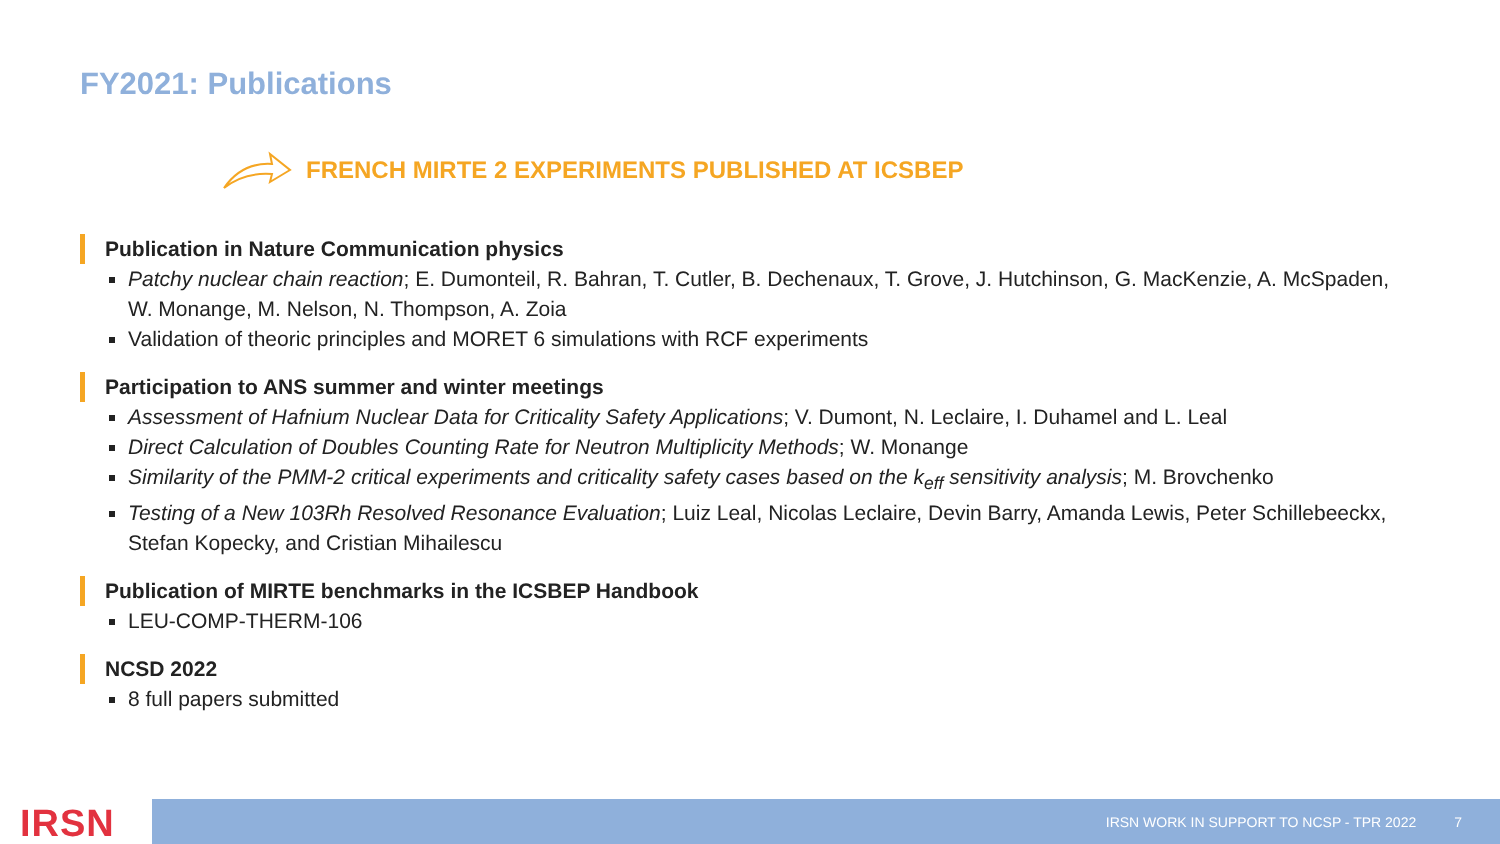FY2021: Publications
FRENCH MIRTE 2 EXPERIMENTS PUBLISHED AT ICSBEP
Publication in Nature Communication physics
Patchy nuclear chain reaction; E. Dumonteil, R. Bahran, T. Cutler, B. Dechenaux, T. Grove, J. Hutchinson, G. MacKenzie, A. McSpaden, W. Monange, M. Nelson, N. Thompson, A. Zoia
Validation of theoric principles and MORET 6 simulations with RCF experiments
Participation to ANS summer and winter meetings
Assessment of Hafnium Nuclear Data for Criticality Safety Applications; V. Dumont, N. Leclaire, I. Duhamel and L. Leal
Direct Calculation of Doubles Counting Rate for Neutron Multiplicity Methods; W. Monange
Similarity of the PMM-2 critical experiments and criticality safety cases based on the k<sub>eff</sub> sensitivity analysis; M. Brovchenko
Testing of a New 103Rh Resolved Resonance Evaluation; Luiz Leal, Nicolas Leclaire, Devin Barry, Amanda Lewis, Peter Schillebeeckx, Stefan Kopecky, and Cristian Mihailescu
Publication of MIRTE benchmarks in the ICSBEP Handbook
LEU-COMP-THERM-106
NCSD 2022
8 full papers submitted
IRSN IRSN WORK IN SUPPORT TO NCSP - TPR 2022 7